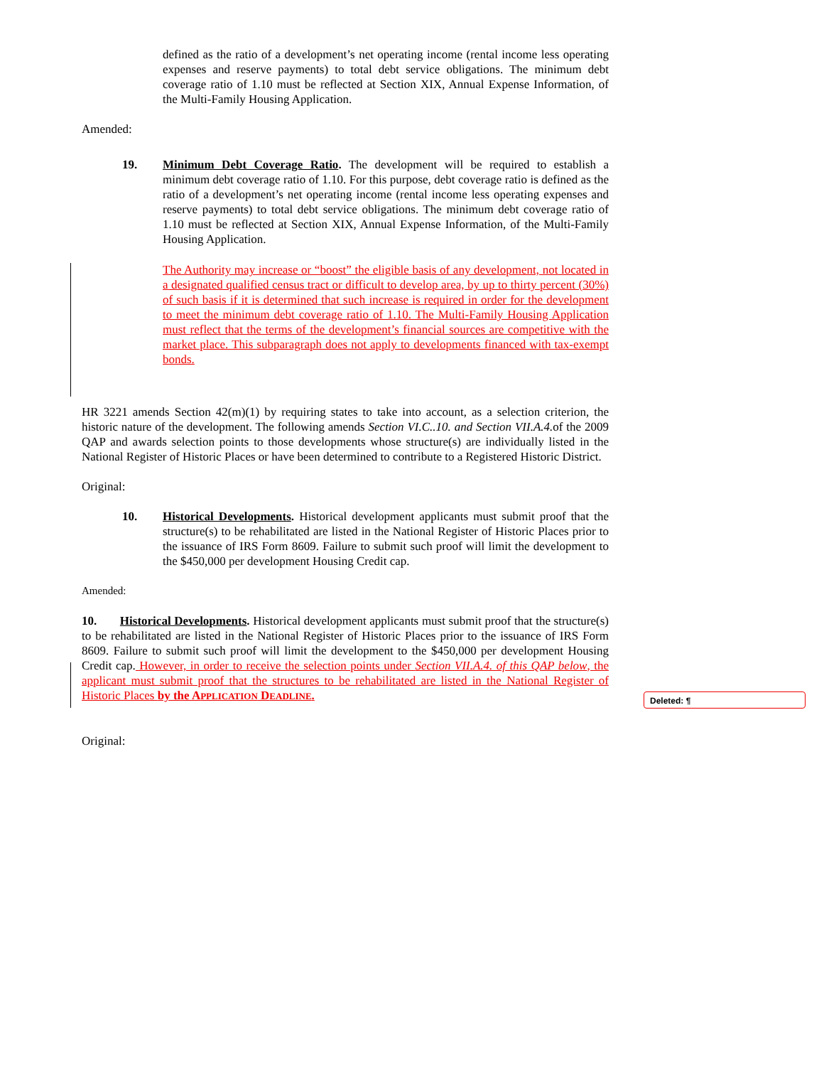defined as the ratio of a development’s net operating income (rental income less operating expenses and reserve payments) to total debt service obligations. The minimum debt coverage ratio of 1.10 must be reflected at Section XIX, Annual Expense Information, of the Multi-Family Housing Application.
Amended:
19. Minimum Debt Coverage Ratio. The development will be required to establish a minimum debt coverage ratio of 1.10. For this purpose, debt coverage ratio is defined as the ratio of a development’s net operating income (rental income less operating expenses and reserve payments) to total debt service obligations. The minimum debt coverage ratio of 1.10 must be reflected at Section XIX, Annual Expense Information, of the Multi-Family Housing Application.
The Authority may increase or “boost” the eligible basis of any development, not located in a designated qualified census tract or difficult to develop area, by up to thirty percent (30%) of such basis if it is determined that such increase is required in order for the development to meet the minimum debt coverage ratio of 1.10. The Multi-Family Housing Application must reflect that the terms of the development’s financial sources are competitive with the market place. This subparagraph does not apply to developments financed with tax-exempt bonds.
HR 3221 amends Section 42(m)(1) by requiring states to take into account, as a selection criterion, the historic nature of the development. The following amends Section VI.C..10. and Section VII.A.4. of the 2009 QAP and awards selection points to those developments whose structure(s) are individually listed in the National Register of Historic Places or have been determined to contribute to a Registered Historic District.
Original:
10. Historical Developments. Historical development applicants must submit proof that the structure(s) to be rehabilitated are listed in the National Register of Historic Places prior to the issuance of IRS Form 8609. Failure to submit such proof will limit the development to the $450,000 per development Housing Credit cap.
Amended:
10. Historical Developments. Historical development applicants must submit proof that the structure(s) to be rehabilitated are listed in the National Register of Historic Places prior to the issuance of IRS Form 8609. Failure to submit such proof will limit the development to the $450,000 per development Housing Credit cap. However, in order to receive the selection points under Section VII.A.4. of this QAP below, the applicant must submit proof that the structures to be rehabilitated are listed in the National Register of Historic Places by the APPLICATION DEADLINE.
Original:
Deleted: ¶